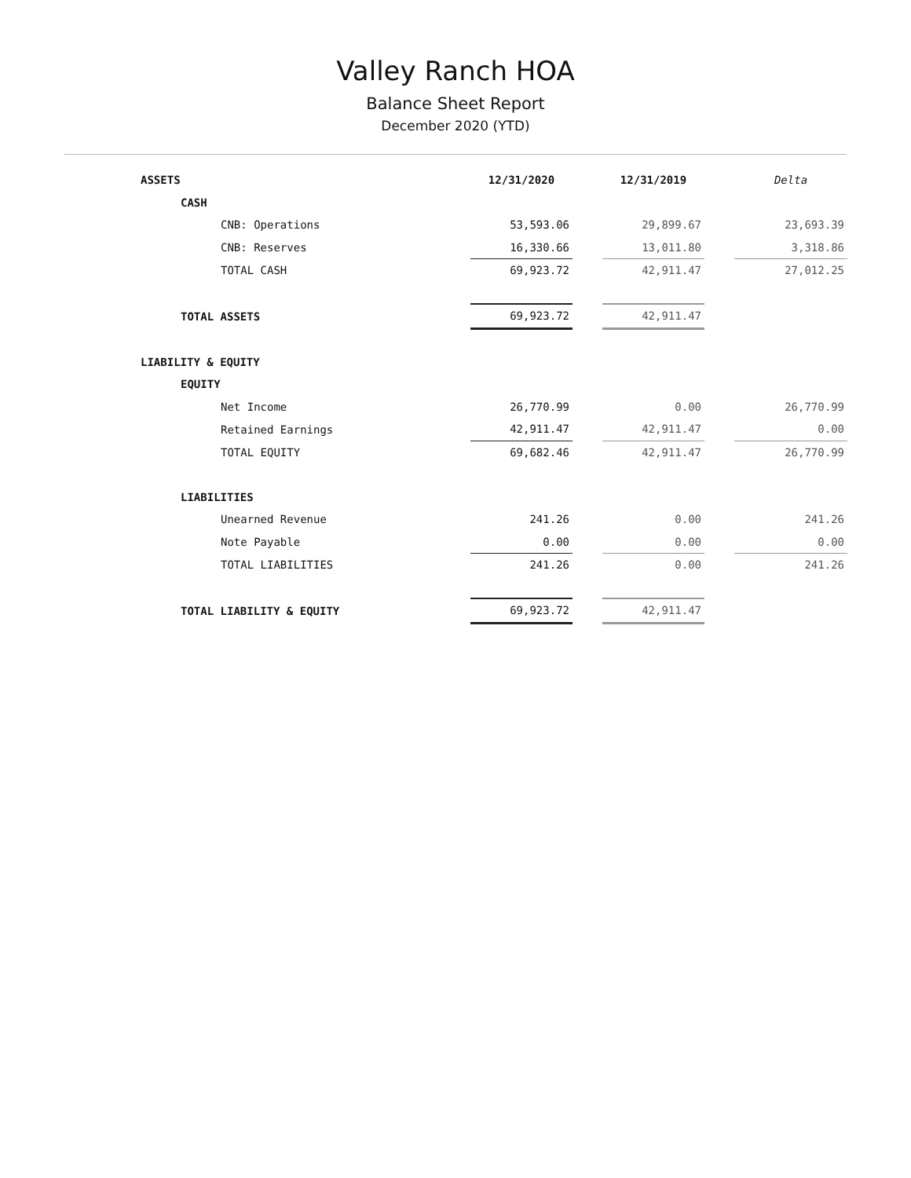Valley Ranch HOA
Balance Sheet Report
December 2020 (YTD)
| ASSETS | 12/31/2020 | | 12/31/2019 | | Delta |
| CASH | | | | | |
| CNB: Operations | 53,593.06 | | 29,899.67 | | 23,693.39 |
| CNB: Reserves | 16,330.66 | | 13,011.80 | | 3,318.86 |
| TOTAL CASH | 69,923.72 | | 42,911.47 | | 27,012.25 |
| TOTAL ASSETS | 69,923.72 | | 42,911.47 | | |
| LIABILITY & EQUITY | | | | | |
| EQUITY | | | | | |
| Net Income | 26,770.99 | | 0.00 | | 26,770.99 |
| Retained Earnings | 42,911.47 | | 42,911.47 | | 0.00 |
| TOTAL EQUITY | 69,682.46 | | 42,911.47 | | 26,770.99 |
| LIABILITIES | | | | | |
| Unearned Revenue | 241.26 | | 0.00 | | 241.26 |
| Note Payable | 0.00 | | 0.00 | | 0.00 |
| TOTAL LIABILITIES | 241.26 | | 0.00 | | 241.26 |
| TOTAL LIABILITY & EQUITY | 69,923.72 | | 42,911.47 | | |